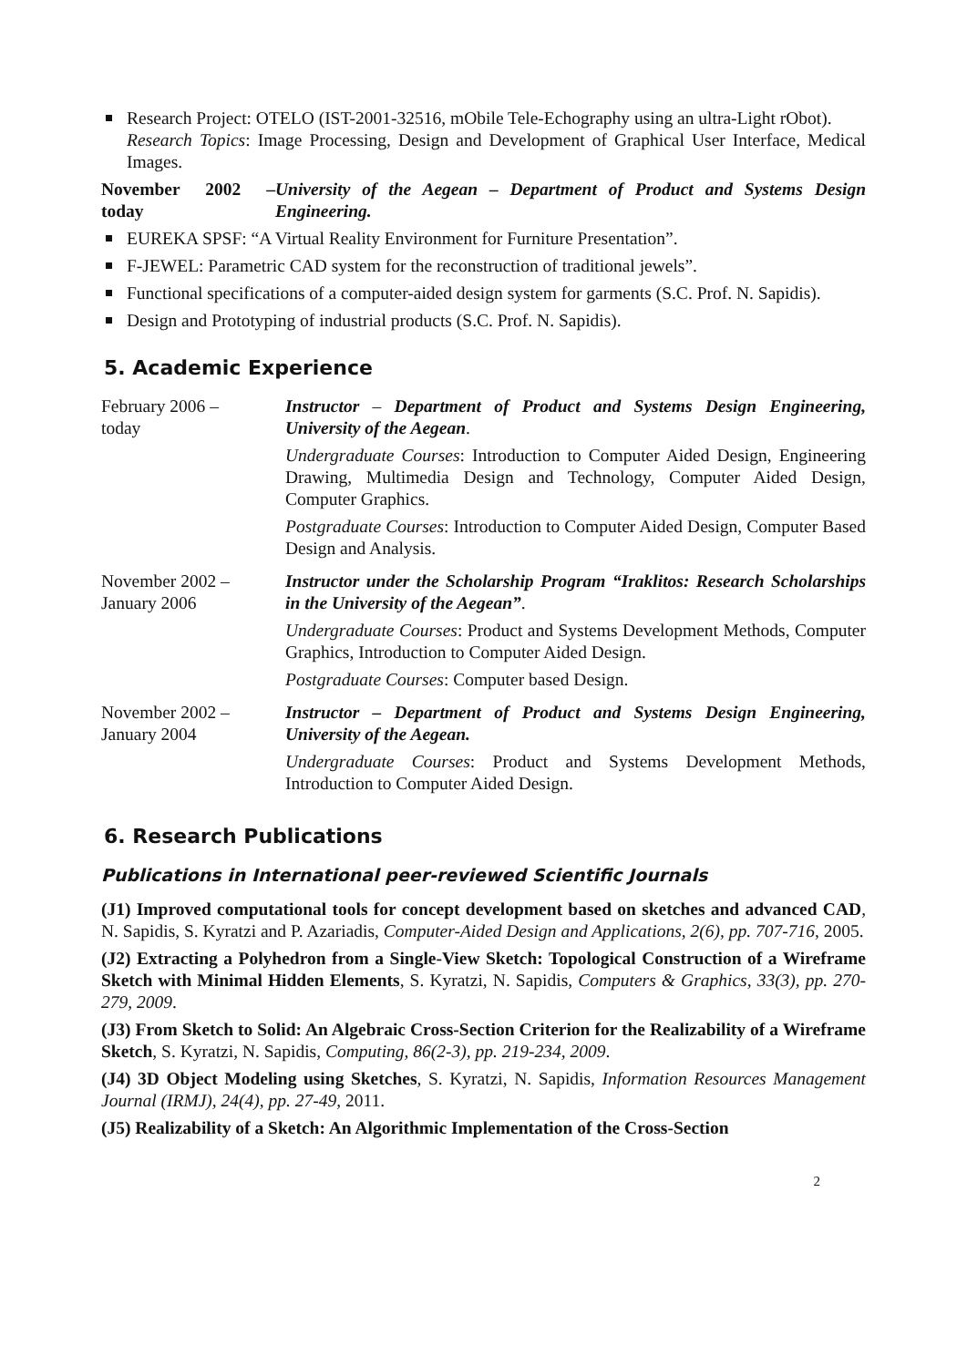Research Project: OTELO (IST-2001-32516, mObile Tele-Echography using an ultra-Light rObot).
Research Topics: Image Processing, Design and Development of Graphical User Interface, Medical Images.
November 2002 – today
University of the Aegean – Department of Product and Systems Design Engineering.
EUREKA SPSF: “A Virtual Reality Environment for Furniture Presentation”.
F-JEWEL: Parametric CAD system for the reconstruction of traditional jewels”.
Functional specifications of a computer-aided design system for garments (S.C. Prof. N. Sapidis).
Design and Prototyping of industrial products (S.C. Prof. N. Sapidis).
5. Academic Experience
February 2006 –
today
Instructor – Department of Product and Systems Design Engineering, University of the Aegean.
Undergraduate Courses: Introduction to Computer Aided Design, Engineering Drawing, Multimedia Design and Technology, Computer Aided Design, Computer Graphics.
Postgraduate Courses: Introduction to Computer Aided Design, Computer Based Design and Analysis.
November 2002 –
January 2006
Instructor under the Scholarship Program “Iraklitos: Research Scholarships in the University of the Aegean”.
Undergraduate Courses: Product and Systems Development Methods, Computer Graphics, Introduction to Computer Aided Design.
Postgraduate Courses: Computer based Design.
November 2002 –
January 2004
Instructor – Department of Product and Systems Design Engineering, University of the Aegean.
Undergraduate Courses: Product and Systems Development Methods, Introduction to Computer Aided Design.
6. Research Publications
Publications in International peer-reviewed Scientific Journals
(J1) Improved computational tools for concept development based on sketches and advanced CAD, N. Sapidis, S. Kyratzi and P. Azariadis, Computer-Aided Design and Applications, 2(6), pp. 707-716, 2005.
(J2) Extracting a Polyhedron from a Single-View Sketch: Topological Construction of a Wireframe Sketch with Minimal Hidden Elements, S. Kyratzi, N. Sapidis, Computers & Graphics, 33(3), pp. 270-279, 2009.
(J3) From Sketch to Solid: An Algebraic Cross-Section Criterion for the Realizability of a Wireframe Sketch, S. Kyratzi, N. Sapidis, Computing, 86(2-3), pp. 219-234, 2009.
(J4) 3D Object Modeling using Sketches, S. Kyratzi, N. Sapidis, Information Resources Management Journal (IRMJ), 24(4), pp. 27-49, 2011.
(J5) Realizability of a Sketch: An Algorithmic Implementation of the Cross-Section
2